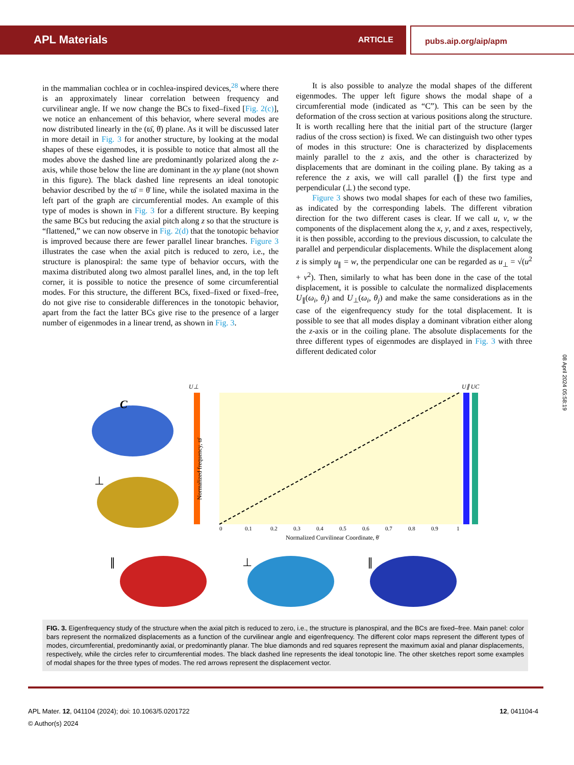APL Materials ARTICLE pubs.aip.org/aip/apm
in the mammalian cochlea or in cochlea-inspired devices,<sup>28</sup> where there is an approximately linear correlation between frequency and curvilinear angle. If we now change the BCs to fixed–fixed [Fig. 2(c)], we notice an enhancement of this behavior, where several modes are now distributed linearly in the (ϖ̄, θ̄) plane. As it will be discussed later in more detail in Fig. 3 for another structure, by looking at the modal shapes of these eigenmodes, it is possible to notice that almost all the modes above the dashed line are predominantly polarized along the z-axis, while those below the line are dominant in the xy plane (not shown in this figure). The black dashed line represents an ideal tonotopic behavior described by the ϖ̄ = θ̄ line, while the isolated maxima in the left part of the graph are circumferential modes. An example of this type of modes is shown in Fig. 3 for a different structure. By keeping the same BCs but reducing the axial pitch along z so that the structure is “flattened,” we can now observe in Fig. 2(d) that the tonotopic behavior is improved because there are fewer parallel linear branches. Figure 3 illustrates the case when the axial pitch is reduced to zero, i.e., the structure is planospiral: the same type of behavior occurs, with the maxima distributed along two almost parallel lines, and, in the top left corner, it is possible to notice the presence of some circumferential modes. For this structure, the different BCs, fixed–fixed or fixed–free, do not give rise to considerable differences in the tonotopic behavior, apart from the fact the latter BCs give rise to the presence of a larger number of eigenmodes in a linear trend, as shown in Fig. 3.
It is also possible to analyze the modal shapes of the different eigenmodes. The upper left figure shows the modal shape of a circumferential mode (indicated as “C”). This can be seen by the deformation of the cross section at various positions along the structure. It is worth recalling here that the initial part of the structure (larger radius of the cross section) is fixed. We can distinguish two other types of modes in this structure: One is characterized by displacements mainly parallel to the z axis, and the other is characterized by displacements that are dominant in the coiling plane. By taking as a reference the z axis, we will call parallel (∥) the first type and perpendicular (⊥) the second type.
Figure 3 shows two modal shapes for each of these two families, as indicated by the corresponding labels. The different vibration direction for the two different cases is clear. If we call u, v, w the components of the displacement along the x, y, and z axes, respectively, it is then possible, according to the previous discussion, to calculate the parallel and perpendicular displacements. While the displacement along z is simply u<sub>∥</sub> = w, the perpendicular one can be regarded as u<sub>⊥</sub> = √(u<sup>2</sup> + v<sup>2</sup>). Then, similarly to what has been done in the case of the total displacement, it is possible to calculate the normalized displacements U<sub>∥</sub>(ω<sub>i</sub>, θ<sub>j</sub>) and U<sub>⊥</sub>(ω<sub>i</sub>, θ<sub>j</sub>) and make the same considerations as in the case of the eigenfrequency study for the total displacement. It is possible to see that all modes display a dominant vibration either along the z-axis or in the coiling plane. The absolute displacements for the three different types of eigenmodes are displayed in Fig. 3 with three different dedicated color
08 April 2024 05:58:19
C
⊥
∥
⊥
∥
U⊥
U∥ UC
0
0.1
0.2
0.3
0.4
0.5
0.6
0.7
0.8
0.9
1
Normalized Curvilinear Coordinate, θ̄
Normalized frequency, ϖ̄
FIG. 3. Eigenfrequency study of the structure when the axial pitch is reduced to zero, i.e., the structure is planospiral, and the BCs are fixed–free. Main panel: color bars represent the normalized displacements as a function of the curvilinear angle and eigenfrequency. The different color maps represent the different types of modes, circumferential, predominantly axial, or predominantly planar. The blue diamonds and red squares represent the maximum axial and planar displacements, respectively, while the circles refer to circumferential modes. The black dashed line represents the ideal tonotopic line. The other sketches report some examples of modal shapes for the three types of modes. The red arrows represent the displacement vector.
APL Mater. 12, 041104 (2024); doi: 10.1063/5.0201722
© Author(s) 2024
12, 041104-4